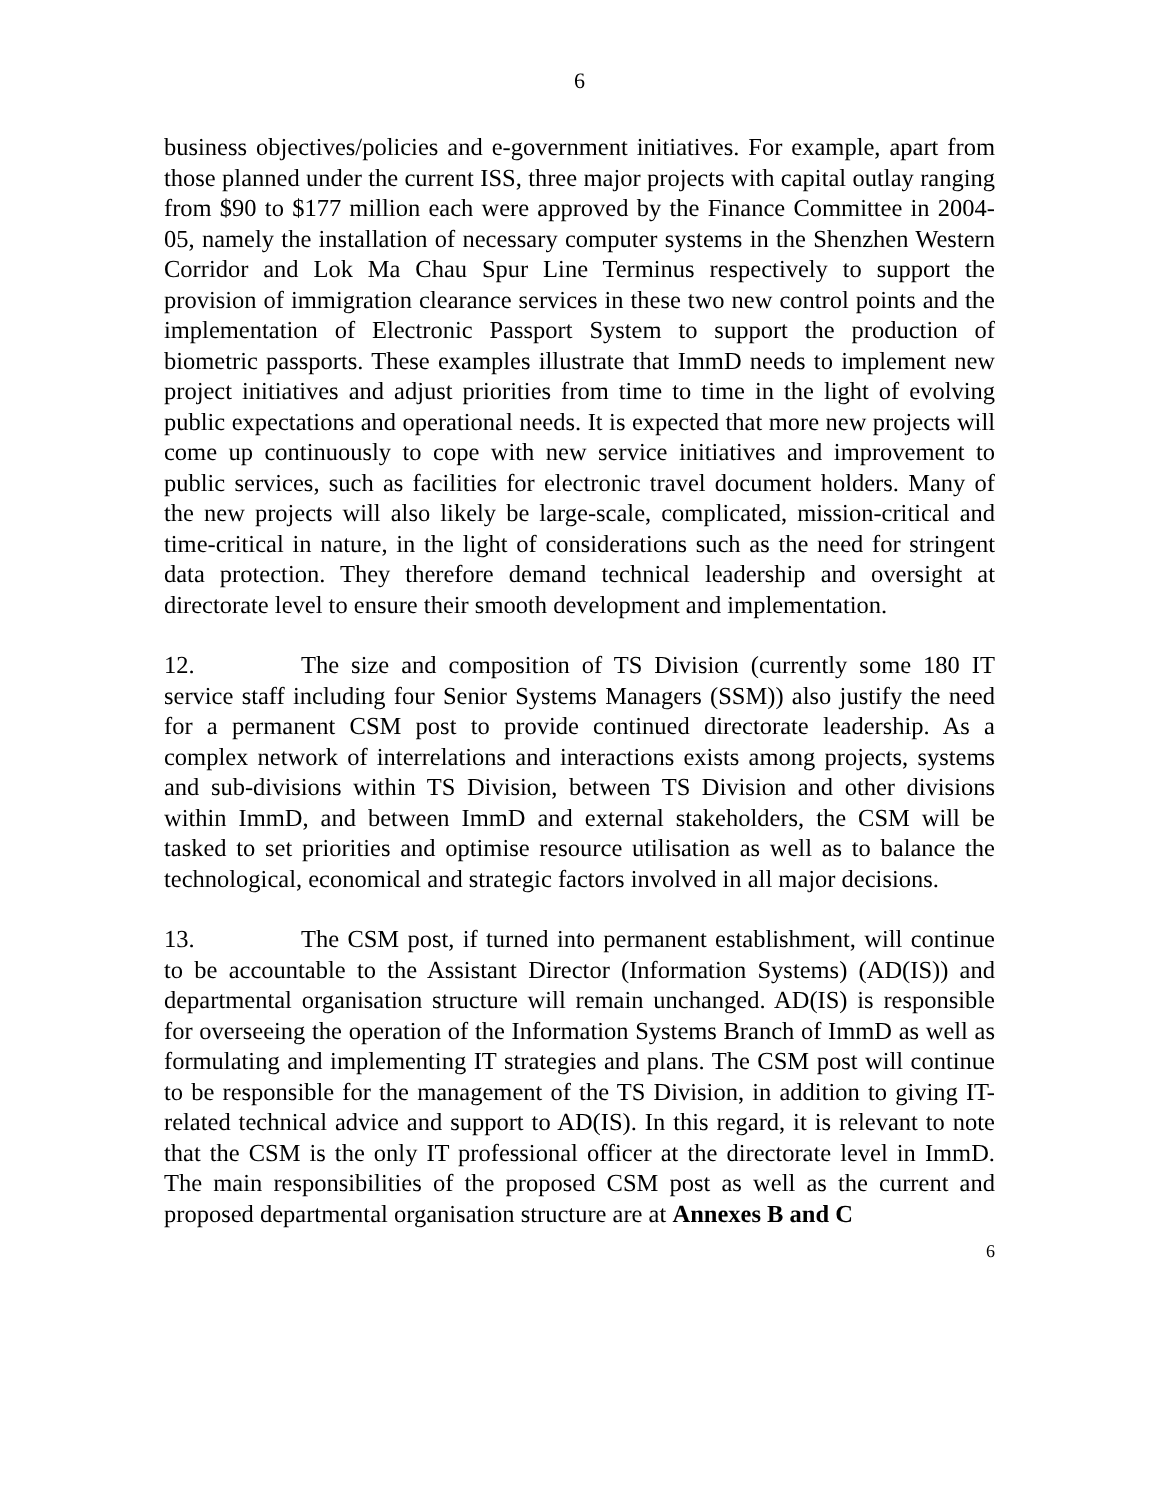6
business objectives/policies and e-government initiatives. For example, apart from those planned under the current ISS, three major projects with capital outlay ranging from $90 to $177 million each were approved by the Finance Committee in 2004-05, namely the installation of necessary computer systems in the Shenzhen Western Corridor and Lok Ma Chau Spur Line Terminus respectively to support the provision of immigration clearance services in these two new control points and the implementation of Electronic Passport System to support the production of biometric passports. These examples illustrate that ImmD needs to implement new project initiatives and adjust priorities from time to time in the light of evolving public expectations and operational needs. It is expected that more new projects will come up continuously to cope with new service initiatives and improvement to public services, such as facilities for electronic travel document holders. Many of the new projects will also likely be large-scale, complicated, mission-critical and time-critical in nature, in the light of considerations such as the need for stringent data protection. They therefore demand technical leadership and oversight at directorate level to ensure their smooth development and implementation.
12. The size and composition of TS Division (currently some 180 IT service staff including four Senior Systems Managers (SSM)) also justify the need for a permanent CSM post to provide continued directorate leadership. As a complex network of interrelations and interactions exists among projects, systems and sub-divisions within TS Division, between TS Division and other divisions within ImmD, and between ImmD and external stakeholders, the CSM will be tasked to set priorities and optimise resource utilisation as well as to balance the technological, economical and strategic factors involved in all major decisions.
13. The CSM post, if turned into permanent establishment, will continue to be accountable to the Assistant Director (Information Systems) (AD(IS)) and departmental organisation structure will remain unchanged. AD(IS) is responsible for overseeing the operation of the Information Systems Branch of ImmD as well as formulating and implementing IT strategies and plans. The CSM post will continue to be responsible for the management of the TS Division, in addition to giving IT-related technical advice and support to AD(IS). In this regard, it is relevant to note that the CSM is the only IT professional officer at the directorate level in ImmD. The main responsibilities of the proposed CSM post as well as the current and proposed departmental organisation structure are at Annexes B and C
6